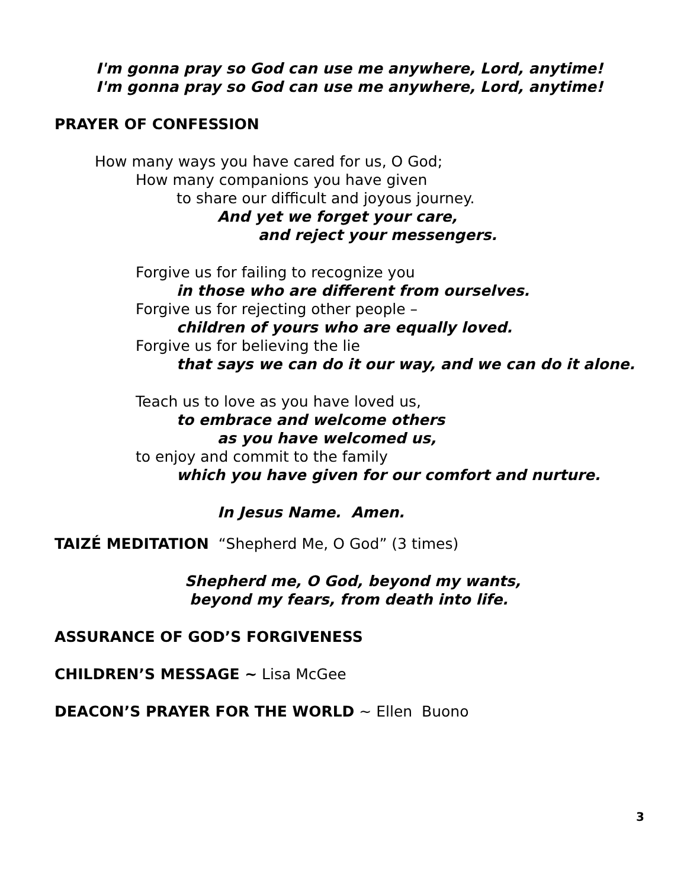I'm gonna pray so God can use me anywhere, Lord, anytime!
I'm gonna pray so God can use me anywhere, Lord, anytime!
PRAYER OF CONFESSION
How many ways you have cared for us, O God;
How many companions you have given
to share our difficult and joyous journey.
And yet we forget your care,
and reject your messengers.
Forgive us for failing to recognize you
in those who are different from ourselves.
Forgive us for rejecting other people –
children of yours who are equally loved.
Forgive us for believing the lie
that says we can do it our way, and we can do it alone.
Teach us to love as you have loved us,
to embrace and welcome others
as you have welcomed us,
to enjoy and commit to the family
which you have given for our comfort and nurture.
In Jesus Name. Amen.
TAIZÉ MEDITATION “Shepherd Me, O God” (3 times)
Shepherd me, O God, beyond my wants,
beyond my fears, from death into life.
ASSURANCE OF GOD’S FORGIVENESS
CHILDREN’S MESSAGE ~ Lisa McGee
DEACON’S PRAYER FOR THE WORLD ~ Ellen Buono
3